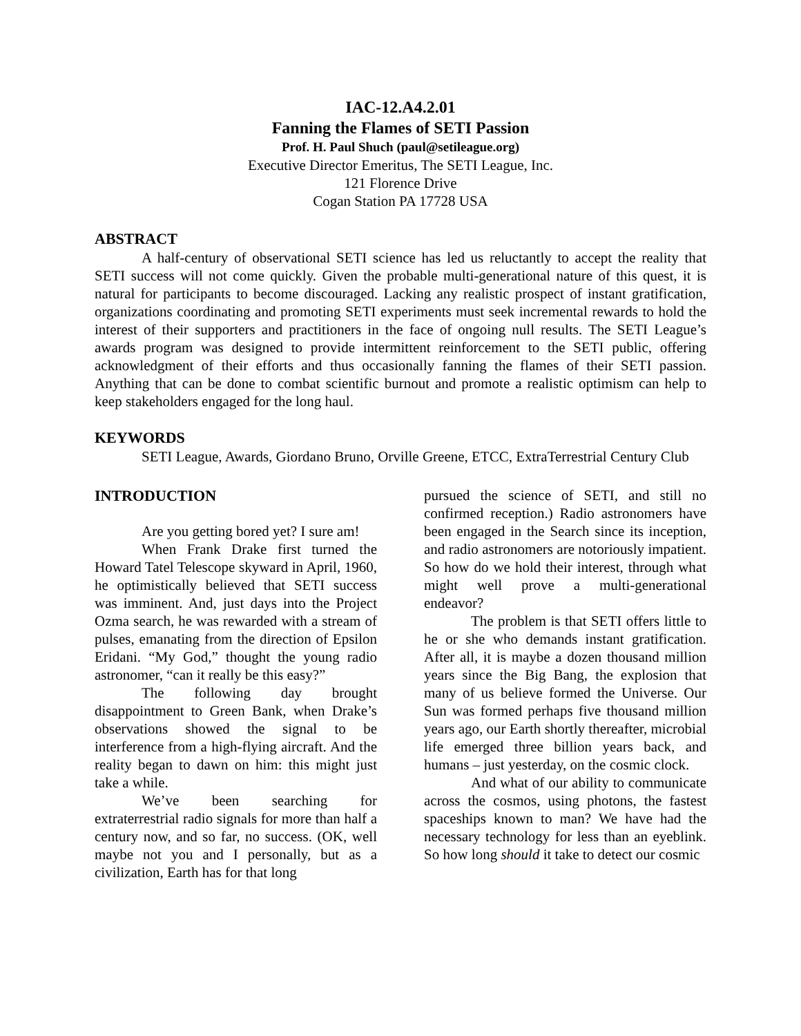IAC-12.A4.2.01
Fanning the Flames of SETI Passion
Prof. H. Paul Shuch (paul@setileague.org)
Executive Director Emeritus, The SETI League, Inc.
121 Florence Drive
Cogan Station PA 17728 USA
ABSTRACT
A half-century of observational SETI science has led us reluctantly to accept the reality that SETI success will not come quickly. Given the probable multi-generational nature of this quest, it is natural for participants to become discouraged. Lacking any realistic prospect of instant gratification, organizations coordinating and promoting SETI experiments must seek incremental rewards to hold the interest of their supporters and practitioners in the face of ongoing null results. The SETI League’s awards program was designed to provide intermittent reinforcement to the SETI public, offering acknowledgment of their efforts and thus occasionally fanning the flames of their SETI passion. Anything that can be done to combat scientific burnout and promote a realistic optimism can help to keep stakeholders engaged for the long haul.
KEYWORDS
SETI League, Awards, Giordano Bruno, Orville Greene, ETCC, ExtraTerrestrial Century Club
INTRODUCTION
Are you getting bored yet? I sure am!
When Frank Drake first turned the Howard Tatel Telescope skyward in April, 1960, he optimistically believed that SETI success was imminent. And, just days into the Project Ozma search, he was rewarded with a stream of pulses, emanating from the direction of Epsilon Eridani. “My God,” thought the young radio astronomer, “can it really be this easy?”
The following day brought disappointment to Green Bank, when Drake’s observations showed the signal to be interference from a high-flying aircraft. And the reality began to dawn on him: this might just take a while.
We’ve been searching for extraterrestrial radio signals for more than half a century now, and so far, no success. (OK, well maybe not you and I personally, but as a civilization, Earth has for that long
pursued the science of SETI, and still no confirmed reception.) Radio astronomers have been engaged in the Search since its inception, and radio astronomers are notoriously impatient. So how do we hold their interest, through what might well prove a multi-generational endeavor?
The problem is that SETI offers little to he or she who demands instant gratification. After all, it is maybe a dozen thousand million years since the Big Bang, the explosion that many of us believe formed the Universe. Our Sun was formed perhaps five thousand million years ago, our Earth shortly thereafter, microbial life emerged three billion years back, and humans – just yesterday, on the cosmic clock.
And what of our ability to communicate across the cosmos, using photons, the fastest spaceships known to man? We have had the necessary technology for less than an eyeblink. So how long should it take to detect our cosmic